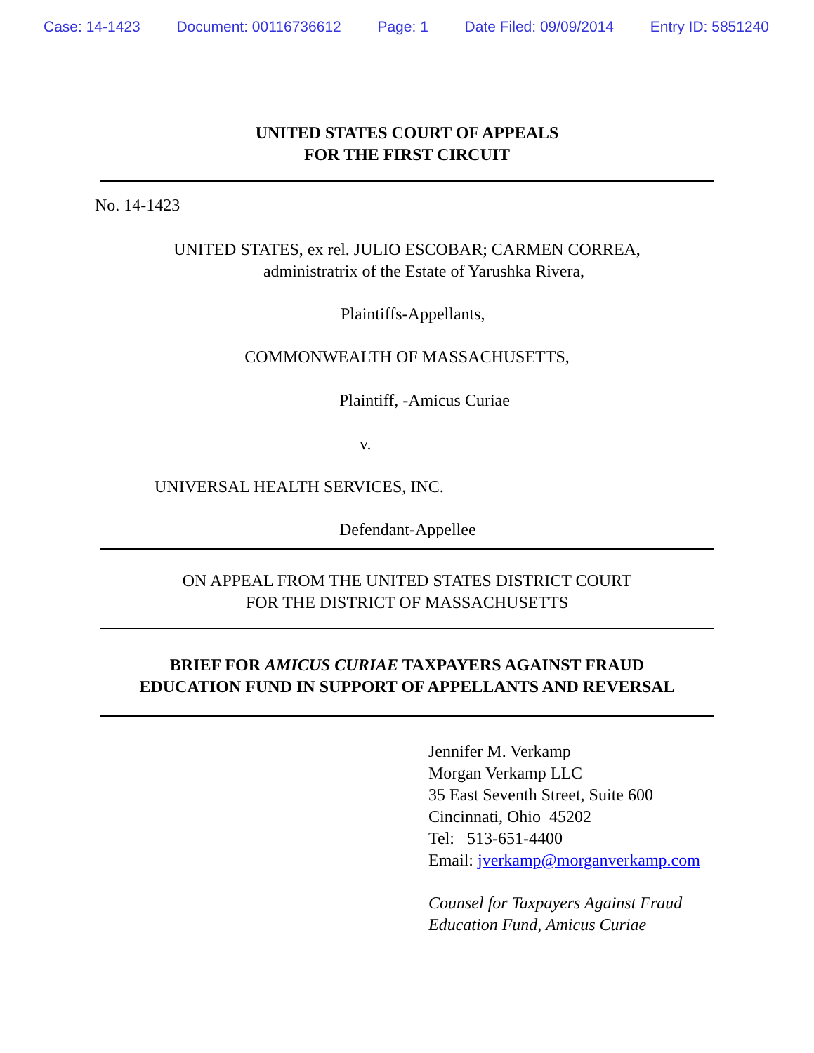Case: 14-1423 Document: 00116736612 Page: 1 Date Filed: 09/09/2014 Entry ID: 5851240
UNITED STATES COURT OF APPEALS
FOR THE FIRST CIRCUIT
No. 14-1423
UNITED STATES, ex rel. JULIO ESCOBAR; CARMEN CORREA,
administratrix of the Estate of Yarushka Rivera,
Plaintiffs-Appellants,
COMMONWEALTH OF MASSACHUSETTS,
Plaintiff, -Amicus Curiae
v.
UNIVERSAL HEALTH SERVICES, INC.
Defendant-Appellee
ON APPEAL FROM THE UNITED STATES DISTRICT COURT
FOR THE DISTRICT OF MASSACHUSETTS
BRIEF FOR AMICUS CURIAE TAXPAYERS AGAINST FRAUD
EDUCATION FUND IN SUPPORT OF APPELLANTS AND REVERSAL
Jennifer M. Verkamp
Morgan Verkamp LLC
35 East Seventh Street, Suite 600
Cincinnati, Ohio 45202
Tel: 513-651-4400
Email: jverkamp@morganverkamp.com
Counsel for Taxpayers Against Fraud
Education Fund, Amicus Curiae